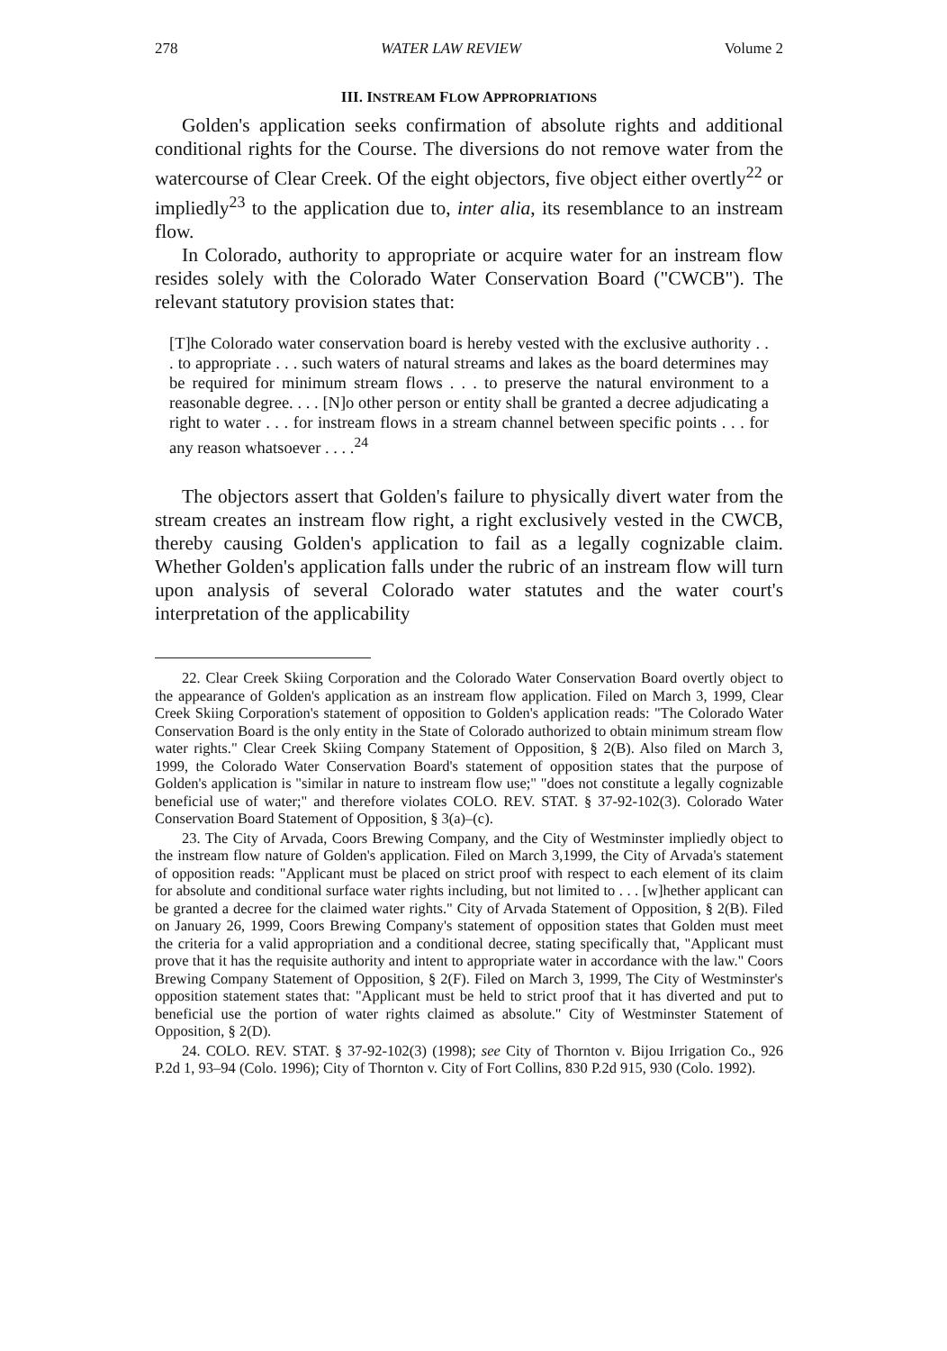278 WATER LAW REVIEW Volume 2
III. INSTREAM FLOW APPROPRIATIONS
Golden's application seeks confirmation of absolute rights and additional conditional rights for the Course. The diversions do not remove water from the watercourse of Clear Creek. Of the eight objectors, five object either overtly<sup>22</sup> or impliedly<sup>23</sup> to the application due to, inter alia, its resemblance to an instream flow.
In Colorado, authority to appropriate or acquire water for an instream flow resides solely with the Colorado Water Conservation Board ("CWCB"). The relevant statutory provision states that:
[T]he Colorado water conservation board is hereby vested with the exclusive authority . . . to appropriate . . . such waters of natural streams and lakes as the board determines may be required for minimum stream flows . . . to preserve the natural environment to a reasonable degree. . . . [N]o other person or entity shall be granted a decree adjudicating a right to water . . . for instream flows in a stream channel between specific points . . . for any reason whatsoever . . . .<sup>24</sup>
The objectors assert that Golden's failure to physically divert water from the stream creates an instream flow right, a right exclusively vested in the CWCB, thereby causing Golden's application to fail as a legally cognizable claim. Whether Golden's application falls under the rubric of an instream flow will turn upon analysis of several Colorado water statutes and the water court's interpretation of the applicability
22. Clear Creek Skiing Corporation and the Colorado Water Conservation Board overtly object to the appearance of Golden's application as an instream flow application. Filed on March 3, 1999, Clear Creek Skiing Corporation's statement of opposition to Golden's application reads: "The Colorado Water Conservation Board is the only entity in the State of Colorado authorized to obtain minimum stream flow water rights." Clear Creek Skiing Company Statement of Opposition, § 2(B). Also filed on March 3, 1999, the Colorado Water Conservation Board's statement of opposition states that the purpose of Golden's application is "similar in nature to instream flow use;" "does not constitute a legally cognizable beneficial use of water;" and therefore violates COLO. REV. STAT. § 37-92-102(3). Colorado Water Conservation Board Statement of Opposition, § 3(a)–(c).
23. The City of Arvada, Coors Brewing Company, and the City of Westminster impliedly object to the instream flow nature of Golden's application. Filed on March 3,1999, the City of Arvada's statement of opposition reads: "Applicant must be placed on strict proof with respect to each element of its claim for absolute and conditional surface water rights including, but not limited to . . . [w]hether applicant can be granted a decree for the claimed water rights." City of Arvada Statement of Opposition, § 2(B). Filed on January 26, 1999, Coors Brewing Company's statement of opposition states that Golden must meet the criteria for a valid appropriation and a conditional decree, stating specifically that, "Applicant must prove that it has the requisite authority and intent to appropriate water in accordance with the law." Coors Brewing Company Statement of Opposition, § 2(F). Filed on March 3, 1999, The City of Westminster's opposition statement states that: "Applicant must be held to strict proof that it has diverted and put to beneficial use the portion of water rights claimed as absolute." City of Westminster Statement of Opposition, § 2(D).
24. COLO. REV. STAT. § 37-92-102(3) (1998); see City of Thornton v. Bijou Irrigation Co., 926 P.2d 1, 93–94 (Colo. 1996); City of Thornton v. City of Fort Collins, 830 P.2d 915, 930 (Colo. 1992).